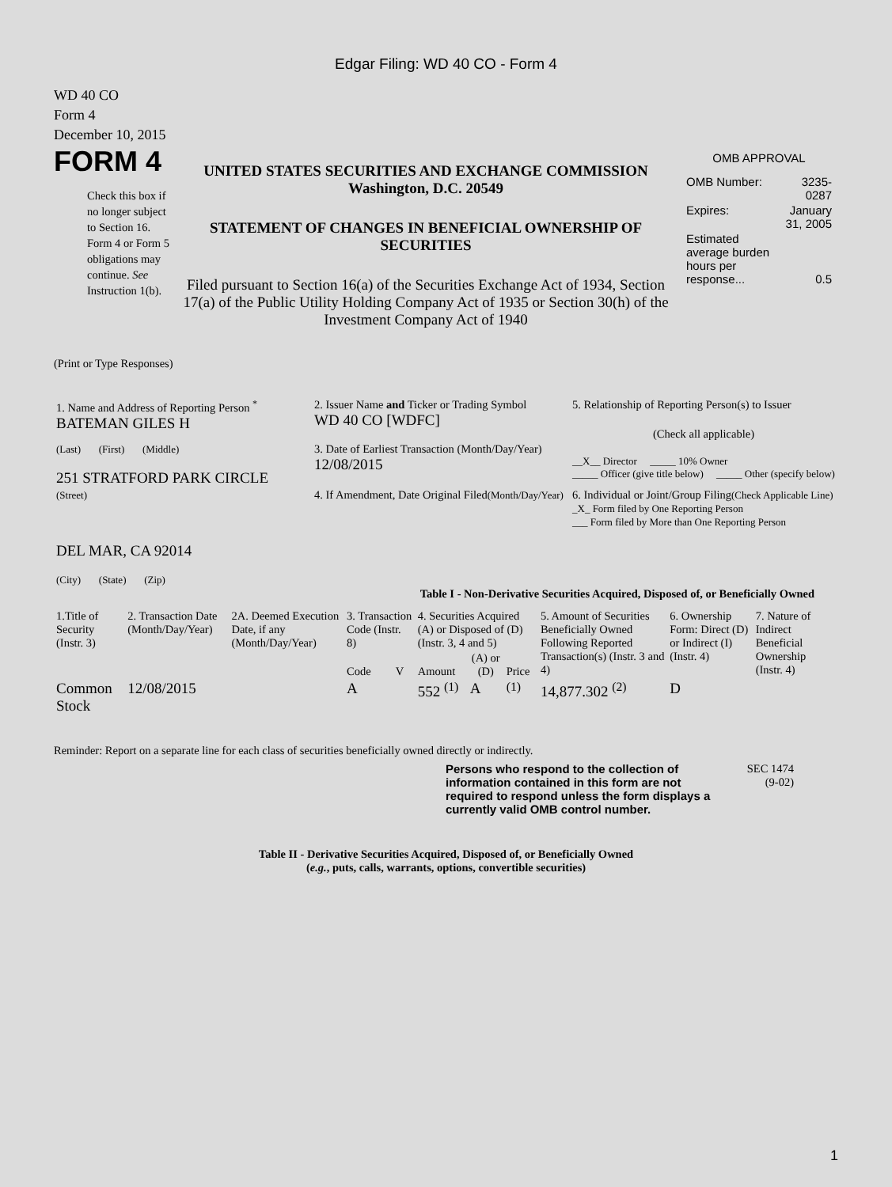Edgar Filing: WD 40 CO - Form 4
WD 40 CO
Form 4
December 10, 2015
FORM 4
Check this box if no longer subject to Section 16. Form 4 or Form 5 obligations may continue. See Instruction 1(b).
UNITED STATES SECURITIES AND EXCHANGE COMMISSION
Washington, D.C. 20549
STATEMENT OF CHANGES IN BENEFICIAL OWNERSHIP OF SECURITIES
Filed pursuant to Section 16(a) of the Securities Exchange Act of 1934, Section 17(a) of the Public Utility Holding Company Act of 1935 or Section 30(h) of the Investment Company Act of 1940
OMB APPROVAL
| OMB Number: | 3235-0287 |
| Expires: | January 31, 2005 |
| Estimated average burden hours per response... | 0.5 |
(Print or Type Responses)
| 1. Name and Address of Reporting Person <sup>*</sup> BATEMAN GILES H | 2. Issuer Name and Ticker or Trading Symbol WD 40 CO [WDFC] | 5. Relationship of Reporting Person(s) to Issuer (Check all applicable) |
| (Last) (First) (Middle) 251 STRATFORD PARK CIRCLE | 3. Date of Earliest Transaction (Month/Day/Year) 12/08/2015 | __X__ Director _____ 10% Owner _____ Officer (give title below) _____ Other (specify below) |
| (Street) DEL MAR, CA 92014 (City) (State) (Zip) | 4. If Amendment, Date Original Filed (Month/Day/Year) | 6. Individual or Joint/Group Filing (Check Applicable Line) _X_ Form filed by One Reporting Person ___ Form filed by More than One Reporting Person |
Table I - Non-Derivative Securities Acquired, Disposed of, or Beneficially Owned
| 1.Title of Security (Instr. 3) | 2. Transaction Date (Month/Day/Year) | 2A. Deemed Execution Date, if any (Month/Day/Year) | 3. Transaction Code (Instr. 8) | | 4. Securities Acquired (A) or Disposed of (D) (Instr. 3, 4 and 5) | | | 5. Amount of Securities Beneficially Owned Following Reported Transaction(s) (Instr. 3 and 4) | 6. Ownership Form: Direct (D) or Indirect (I) (Instr. 4) | 7. Nature of Indirect Beneficial Ownership (Instr. 4) |
| --- | --- | --- | --- | --- | --- | --- | --- | --- | --- | --- |
| | | | Code | V | Amount | (A) or (D) | Price | | | |
| Common Stock | 12/08/2015 | | A | | 552 <sup>(1)</sup> | A | <sup>(1)</sup> | 14,877.302 <sup>(2)</sup> | D | |
Reminder: Report on a separate line for each class of securities beneficially owned directly or indirectly.
Persons who respond to the collection of information contained in this form are not required to respond unless the form displays a currently valid OMB control number.
SEC 1474
(9-02)
Table II - Derivative Securities Acquired, Disposed of, or Beneficially Owned
(e.g., puts, calls, warrants, options, convertible securities)
1